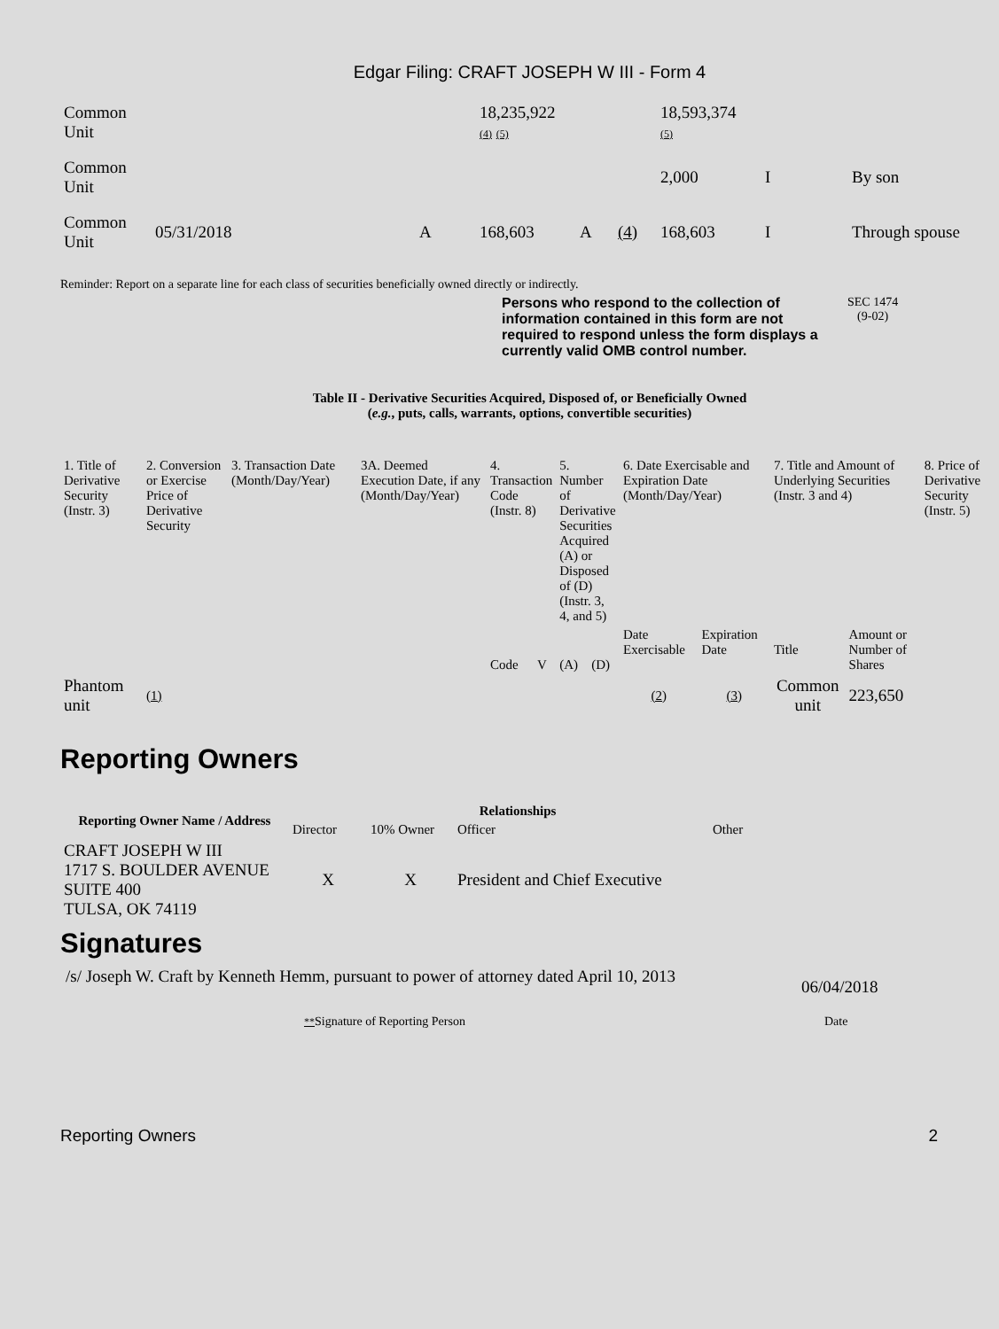Edgar Filing: CRAFT JOSEPH W III - Form 4
| Common Unit | | | 18,235,922 (4) (5) | | | 18,593,374 (5) | | |
| Common Unit | | | | | | 2,000 | I | By son |
| Common Unit | 05/31/2018 | A | 168,603 | A | (4) | 168,603 | I | Through spouse |
Reminder: Report on a separate line for each class of securities beneficially owned directly or indirectly.
Persons who respond to the collection of information contained in this form are not required to respond unless the form displays a currently valid OMB control number.
SEC 1474
(9-02)
Table II - Derivative Securities Acquired, Disposed of, or Beneficially Owned
(e.g., puts, calls, warrants, options, convertible securities)
| 1. Title of Derivative Security (Instr. 3) | 2. Conversion or Exercise Price of Derivative Security | 3. Transaction Date (Month/Day/Year) | 3A. Deemed Execution Date, if any (Month/Day/Year) | 4. Transaction Code (Instr. 8) | | 5. Number of Derivative Securities Acquired (A) or Disposed of (D) (Instr. 3, 4, and 5) | | 6. Date Exercisable and Expiration Date (Month/Day/Year) | | 7. Title and Amount of Underlying Securities (Instr. 3 and 4) | | 8. Price of Derivative Security (Instr. 5) |
| | | | | Code | V | (A) | (D) | Date Exercisable | Expiration Date | Title | Amount or Number of Shares | |
| Phantom unit | (1) | | | | | | | (2) | (3) | Common unit | 223,650 | |
Reporting Owners
| Reporting Owner Name / Address | Relationships | | | |
| --- | --- | --- | --- | --- |
| | Director | 10% Owner | Officer | Other |
| CRAFT JOSEPH W III 1717 S. BOULDER AVENUE SUITE 400 TULSA, OK 74119 | X | X | President and Chief Executive | |
Signatures
/s/ Joseph W. Craft by Kenneth Hemm, pursuant to power of attorney dated April 10, 2013
06/04/2018
**Signature of Reporting Person Date
Reporting Owners 2